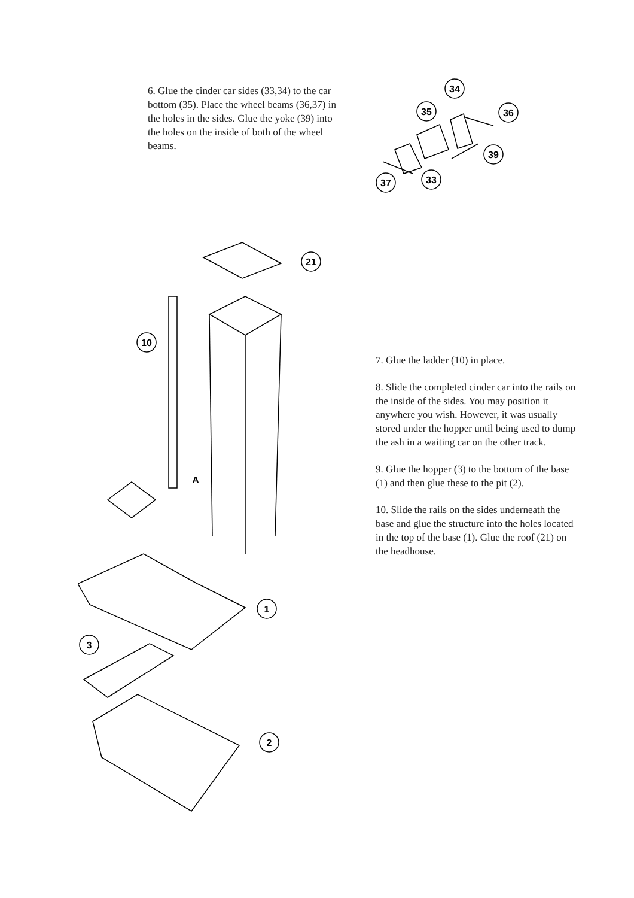6. Glue the cinder car sides (33,34) to the car bottom (35). Place the wheel beams (36,37) in the holes in the sides. Glue the yoke (39) into the holes on the inside of both of the wheel beams.
34
35
36
39
33
37
21
10
1
3
2
A
7. Glue the ladder (10) in place.
8. Slide the completed cinder car into the rails on the inside of the sides. You may position it anywhere you wish. However, it was usually stored under the hopper until being used to dump the ash in a waiting car on the other track.
9. Glue the hopper (3) to the bottom of the base (1) and then glue these to the pit (2).
10. Slide the rails on the sides underneath the base and glue the structure into the holes located in the top of the base (1). Glue the roof (21) on the headhouse.